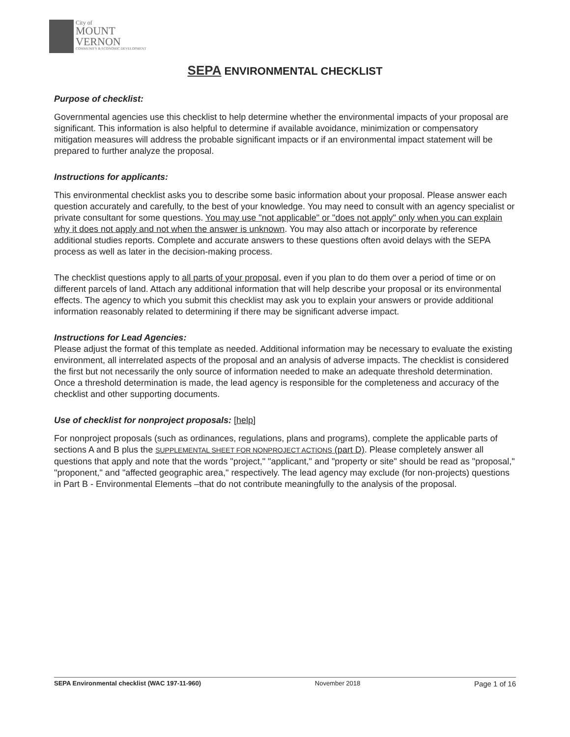City of
MOUNT
VERNON
COMMUNITY & ECONOMIC DEVELOPMENT
SEPA ENVIRONMENTAL CHECKLIST
Purpose of checklist:
Governmental agencies use this checklist to help determine whether the environmental impacts of your proposal are significant. This information is also helpful to determine if available avoidance, minimization or compensatory mitigation measures will address the probable significant impacts or if an environmental impact statement will be prepared to further analyze the proposal.
Instructions for applicants:
This environmental checklist asks you to describe some basic information about your proposal. Please answer each question accurately and carefully, to the best of your knowledge. You may need to consult with an agency specialist or private consultant for some questions. You may use "not applicable" or "does not apply" only when you can explain why it does not apply and not when the answer is unknown. You may also attach or incorporate by reference additional studies reports. Complete and accurate answers to these questions often avoid delays with the SEPA process as well as later in the decision-making process.
The checklist questions apply to all parts of your proposal, even if you plan to do them over a period of time or on different parcels of land. Attach any additional information that will help describe your proposal or its environmental effects. The agency to which you submit this checklist may ask you to explain your answers or provide additional information reasonably related to determining if there may be significant adverse impact.
Instructions for Lead Agencies:
Please adjust the format of this template as needed. Additional information may be necessary to evaluate the existing environment, all interrelated aspects of the proposal and an analysis of adverse impacts. The checklist is considered the first but not necessarily the only source of information needed to make an adequate threshold determination. Once a threshold determination is made, the lead agency is responsible for the completeness and accuracy of the checklist and other supporting documents.
Use of checklist for nonproject proposals: [help]
For nonproject proposals (such as ordinances, regulations, plans and programs), complete the applicable parts of sections A and B plus the SUPPLEMENTAL SHEET FOR NONPROJECT ACTIONS (part D). Please completely answer all questions that apply and note that the words "project," "applicant," and "property or site" should be read as "proposal," "proponent," and "affected geographic area," respectively. The lead agency may exclude (for non-projects) questions in Part B - Environmental Elements –that do not contribute meaningfully to the analysis of the proposal.
SEPA Environmental checklist (WAC 197-11-960) November 2018 Page 1 of 16